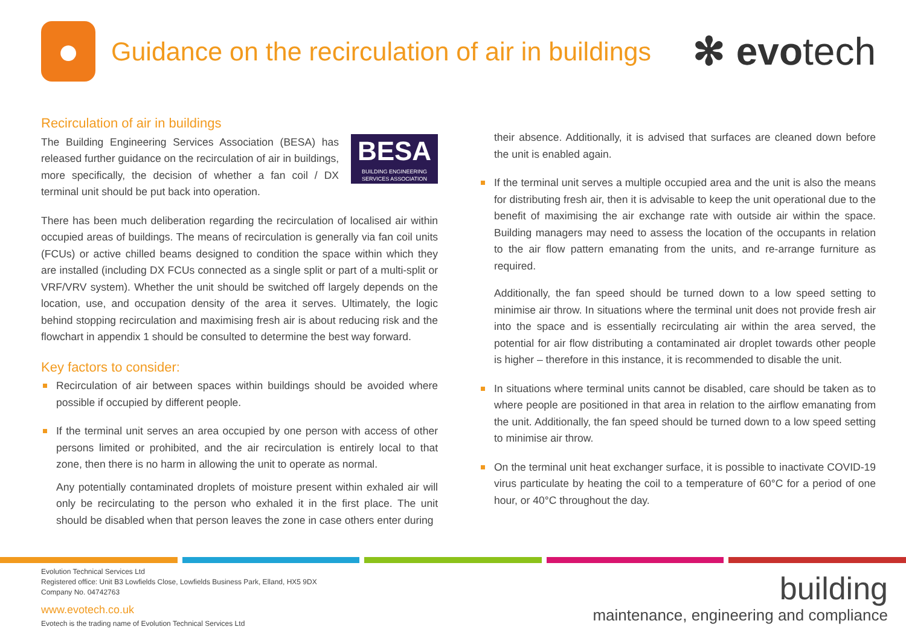●
Guidance on the recirculation of air in buildings
✻ evotech
Recirculation of air in buildings
BESA
BUILDING ENGINEERING
SERVICES ASSOCIATION
The Building Engineering Services Association (BESA) has released further guidance on the recirculation of air in buildings, more specifically, the decision of whether a fan coil / DX terminal unit should be put back into operation.
There has been much deliberation regarding the recirculation of localised air within occupied areas of buildings. The means of recirculation is generally via fan coil units (FCUs) or active chilled beams designed to condition the space within which they are installed (including DX FCUs connected as a single split or part of a multi-split or VRF/VRV system). Whether the unit should be switched off largely depends on the location, use, and occupation density of the area it serves. Ultimately, the logic behind stopping recirculation and maximising fresh air is about reducing risk and the flowchart in appendix 1 should be consulted to determine the best way forward.
Key factors to consider:
Recirculation of air between spaces within buildings should be avoided where possible if occupied by different people.
If the terminal unit serves an area occupied by one person with access of other persons limited or prohibited, and the air recirculation is entirely local to that zone, then there is no harm in allowing the unit to operate as normal.
Any potentially contaminated droplets of moisture present within exhaled air will only be recirculating to the person who exhaled it in the first place. The unit should be disabled when that person leaves the zone in case others enter during
their absence. Additionally, it is advised that surfaces are cleaned down before the unit is enabled again.
If the terminal unit serves a multiple occupied area and the unit is also the means for distributing fresh air, then it is advisable to keep the unit operational due to the benefit of maximising the air exchange rate with outside air within the space. Building managers may need to assess the location of the occupants in relation to the air flow pattern emanating from the units, and re-arrange furniture as required.
Additionally, the fan speed should be turned down to a low speed setting to minimise air throw. In situations where the terminal unit does not provide fresh air into the space and is essentially recirculating air within the area served, the potential for air flow distributing a contaminated air droplet towards other people is higher – therefore in this instance, it is recommended to disable the unit.
In situations where terminal units cannot be disabled, care should be taken as to where people are positioned in that area in relation to the airflow emanating from the unit. Additionally, the fan speed should be turned down to a low speed setting to minimise air throw.
On the terminal unit heat exchanger surface, it is possible to inactivate COVID-19 virus particulate by heating the coil to a temperature of 60°C for a period of one hour, or 40°C throughout the day.
Evolution Technical Services Ltd
Registered office: Unit B3 Lowfields Close, Lowfields Business Park, Elland, HX5 9DX
Company No. 04742763
www.evotech.co.uk
Evotech is the trading name of Evolution Technical Services Ltd
building
maintenance, engineering and compliance